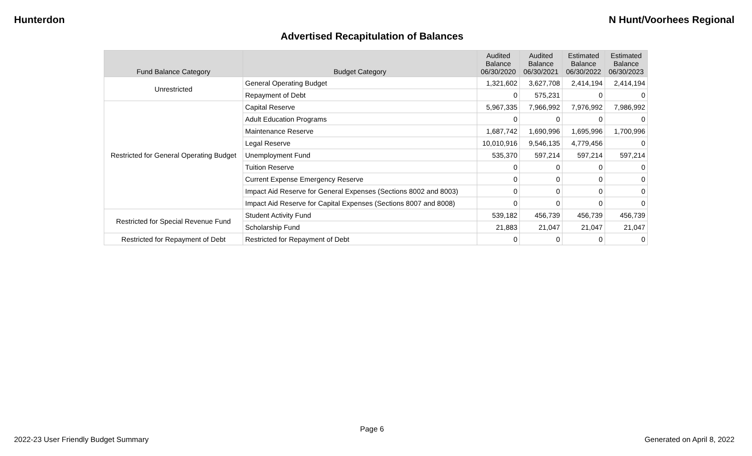Hunterdon N Hunt/Voorhees Regional
Advertised Recapitulation of Balances
| Fund Balance Category | Budget Category | Audited Balance 06/30/2020 | Audited Balance 06/30/2021 | Estimated Balance 06/30/2022 | Estimated Balance 06/30/2023 |
| --- | --- | --- | --- | --- | --- |
| Unrestricted | General Operating Budget | 1,321,602 | 3,627,708 | 2,414,194 | 2,414,194 |
| | Repayment of Debt | 0 | 575,231 | 0 | 0 |
| Restricted for General Operating Budget | Capital Reserve | 5,967,335 | 7,966,992 | 7,976,992 | 7,986,992 |
| | Adult Education Programs | 0 | 0 | 0 | 0 |
| | Maintenance Reserve | 1,687,742 | 1,690,996 | 1,695,996 | 1,700,996 |
| | Legal Reserve | 10,010,916 | 9,546,135 | 4,779,456 | 0 |
| | Unemployment Fund | 535,370 | 597,214 | 597,214 | 597,214 |
| | Tuition Reserve | 0 | 0 | 0 | 0 |
| | Current Expense Emergency Reserve | 0 | 0 | 0 | 0 |
| | Impact Aid Reserve for General Expenses (Sections 8002 and 8003) | 0 | 0 | 0 | 0 |
| | Impact Aid Reserve for Capital Expenses (Sections 8007 and 8008) | 0 | 0 | 0 | 0 |
| Restricted for Special Revenue Fund | Student Activity Fund | 539,182 | 456,739 | 456,739 | 456,739 |
| | Scholarship Fund | 21,883 | 21,047 | 21,047 | 21,047 |
| Restricted for Repayment of Debt | Restricted for Repayment of Debt | 0 | 0 | 0 | 0 |
Page 6
2022-23 User Friendly Budget Summary Generated on April 8, 2022